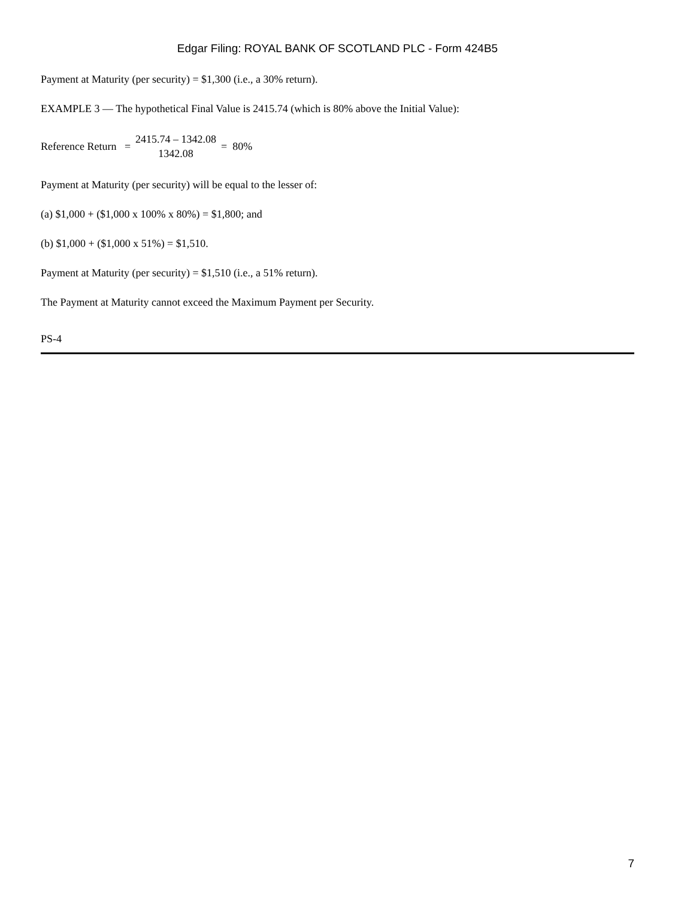Edgar Filing: ROYAL BANK OF SCOTLAND PLC - Form 424B5
Payment at Maturity (per security) = $1,300 (i.e., a 30% return).
EXAMPLE 3 — The hypothetical Final Value is 2415.74 (which is 80% above the Initial Value):
Reference Return = 2415.74 – 1342.08 1342.08 = 80%
Payment at Maturity (per security) will be equal to the lesser of:
(a) $1,000 + ($1,000 x 100% x 80%) = $1,800; and
(b) $1,000 + ($1,000 x 51%) = $1,510.
Payment at Maturity (per security) = $1,510 (i.e., a 51% return).
The Payment at Maturity cannot exceed the Maximum Payment per Security.
PS-4
7